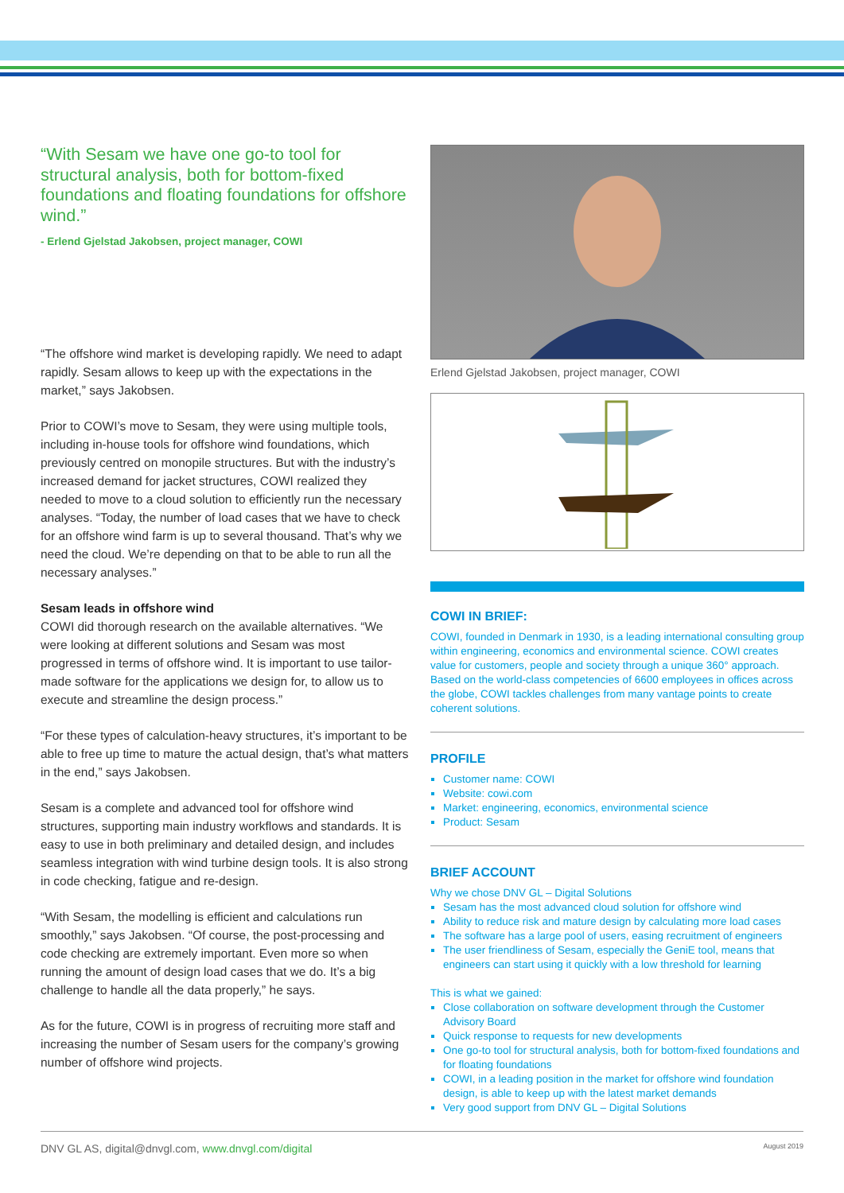“With Sesam we have one go-to tool for structural analysis, both for bottom-fixed foundations and floating foundations for offshore wind.”
- Erlend Gjelstad Jakobsen, project manager, COWI
“The offshore wind market is developing rapidly. We need to adapt rapidly. Sesam allows to keep up with the expectations in the market,” says Jakobsen.
Prior to COWI’s move to Sesam, they were using multiple tools, including in-house tools for offshore wind foundations, which previously centred on monopile structures. But with the industry’s increased demand for jacket structures, COWI realized they needed to move to a cloud solution to efficiently run the necessary analyses. “Today, the number of load cases that we have to check for an offshore wind farm is up to several thousand. That’s why we need the cloud. We’re depending on that to be able to run all the necessary analyses.”
Sesam leads in offshore wind
COWI did thorough research on the available alternatives. “We were looking at different solutions and Sesam was most progressed in terms of offshore wind. It is important to use tailor-made software for the applications we design for, to allow us to execute and streamline the design process.”
“For these types of calculation-heavy structures, it’s important to be able to free up time to mature the actual design, that’s what matters in the end,” says Jakobsen.
Sesam is a complete and advanced tool for offshore wind structures, supporting main industry workflows and standards. It is easy to use in both preliminary and detailed design, and includes seamless integration with wind turbine design tools. It is also strong in code checking, fatigue and re-design.
“With Sesam, the modelling is efficient and calculations run smoothly,” says Jakobsen. “Of course, the post-processing and code checking are extremely important. Even more so when running the amount of design load cases that we do. It’s a big challenge to handle all the data properly,” he says.
As for the future, COWI is in progress of recruiting more staff and increasing the number of Sesam users for the company’s growing number of offshore wind projects.
Erlend Gjelstad Jakobsen, project manager, COWI
COWI IN BRIEF:
COWI, founded in Denmark in 1930, is a leading international consulting group within engineering, economics and environmental science. COWI creates value for customers, people and society through a unique 360° approach. Based on the world-class competencies of 6600 employees in offices across the globe, COWI tackles challenges from many vantage points to create coherent solutions.
PROFILE
Customer name: COWI
Website: cowi.com
Market: engineering, economics, environmental science
Product: Sesam
BRIEF ACCOUNT
Why we chose DNV GL – Digital Solutions
Sesam has the most advanced cloud solution for offshore wind
Ability to reduce risk and mature design by calculating more load cases
The software has a large pool of users, easing recruitment of engineers
The user friendliness of Sesam, especially the GeniE tool, means that engineers can start using it quickly with a low threshold for learning
This is what we gained:
Close collaboration on software development through the Customer Advisory Board
Quick response to requests for new developments
One go-to tool for structural analysis, both for bottom-fixed foundations and for floating foundations
COWI, in a leading position in the market for offshore wind foundation design, is able to keep up with the latest market demands
Very good support from DNV GL – Digital Solutions
DNV GL AS, digital@dnvgl.com, www.dnvgl.com/digital August 2019